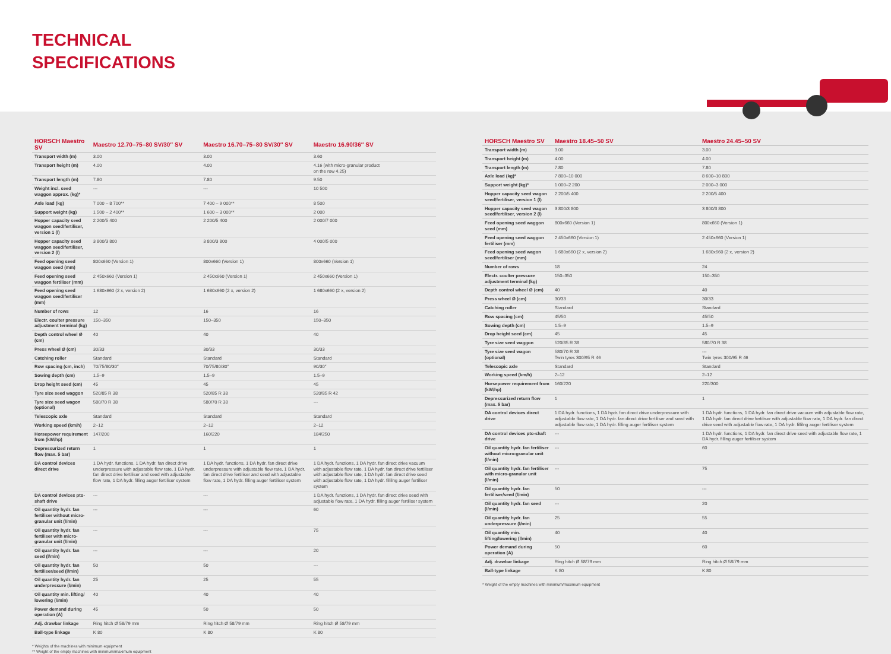TECHNICAL
SPECIFICATIONS
| HORSCH Maestro SV | Maestro 12.70–75–80 SV/30″ SV | Maestro 16.70–75–80 SV/30″ SV | Maestro 16.90/36″ SV |
| --- | --- | --- | --- |
| Transport width (m) | 3.00 | 3.00 | 3.60 |
| Transport height (m) | 4.00 | 4.00 | 4.16 (with micro-granular product on the row 4.25) |
| Transport length (m) | 7.80 | 7.80 | 9.50 |
| Weight incl. seed waggon approx. (kg)* | --- | --- | 10 500 |
| Axle load (kg) | 7 000 – 8 700** | 7 400 – 9 000** | 8 500 |
| Support weight (kg) | 1 500 – 2 400** | 1 600 – 3 000** | 2 000 |
| Hopper capacity seed waggon seed/fertiliser, version 1 (l) | 2 200/5 400 | 2 200/5 400 | 2 000/7 000 |
| Hopper capacity seed waggon seed/fertiliser, version 2 (l) | 3 800/3 800 | 3 800/3 800 | 4 000/5 000 |
| Feed opening seed waggon seed (mm) | 800x660 (Version 1) | 800x660 (Version 1) | 800x660 (Version 1) |
| Feed opening seed waggon fertiliser (mm) | 2 450x660 (Version 1) | 2 450x660 (Version 1) | 2 450x660 (Version 1) |
| Feed opening seed waggon seed/fertiliser (mm) | 1 680x660 (2 x, version 2) | 1 680x660 (2 x, version 2) | 1 680x660 (2 x, version 2) |
| Number of rows | 12 | 16 | 16 |
| Electr. coulter pressure adjustment terminal (kg) | 150–350 | 150–350 | 150–350 |
| Depth control wheel Ø (cm) | 40 | 40 | 40 |
| Press wheel Ø (cm) | 30/33 | 30/33 | 30/33 |
| Catching roller | Standard | Standard | Standard |
| Row spacing (cm, inch) | 70/75/80/30″ | 70/75/80/30″ | 90/30″ |
| Sowing depth (cm) | 1.5–9 | 1.5–9 | 1.5–9 |
| Drop height seed (cm) | 45 | 45 | 45 |
| Tyre size seed waggon | 520/85 R 38 | 520/85 R 38 | 520/85 R 42 |
| Tyre size seed wagon (optional) | 580/70 R 38 | 580/70 R 38 | --- |
| Telescopic axle | Standard | Standard | Standard |
| Working speed (km/h) | 2–12 | 2–12 | 2–12 |
| Horsepower requirement from (kW/hp) | 147/200 | 160/220 | 184/250 |
| Depressurized return flow (max. 5 bar) | 1 | 1 | 1 |
| DA control devices direct drive | 1 DA hydr. functions, 1 DA hydr. fan direct drive underpressure with adjustable flow rate, 1 DA hydr. fan direct drive fertiliser and seed with adjustable flow rate, 1 DA hydr. filling auger fertiliser system | 1 DA hydr. functions, 1 DA hydr. fan direct drive underpressure with adjustable flow rate, 1 DA hydr. fan direct drive fertiliser and seed with adjustable flow rate, 1 DA hydr. filling auger fertiliser system | 1 DA hydr. functions, 1 DA hydr. fan direct drive vacuum with adjustable flow rate, 1 DA hydr. fan direct drive fertiliser with adjustable flow rate, 1 DA hydr. fan direct drive seed with adjustable flow rate, 1 DA hydr. fillilng auger fertiliser system |
| DA control devices pto-shaft drive | --- | --- | 1 DA hydr. functions, 1 DA hydr. fan direct drive seed with adjustable flow rate, 1 DA hydr. filling auger fertiliser system |
| Oil quantity hydr. fan fertiliser without micro-granular unit (l/min) | --- | --- | 60 |
| Oil quantity hydr. fan fertiliser with micro-granular unit (l/min) | --- | --- | 75 |
| Oil quantity hydr. fan seed (l/min) | --- | --- | 20 |
| Oil quantity hydr. fan fertiliser/seed (l/min) | 50 | 50 | --- |
| Oil quantity hydr. fan underpressure (l/min) | 25 | 25 | 55 |
| Oil quantity min. lifting/ lowering (l/min) | 40 | 40 | 40 |
| Power demand during operation (A) | 45 | 50 | 50 |
| Adj. drawbar linkage | Ring hitch Ø 58/79 mm | Ring hitch Ø 58/79 mm | Ring hitch Ø 58/79 mm |
| Ball-type linkage | K 80 | K 80 | K 80 |
* Weights of the machines with minimum equipment
** Weight of the empty machines with minimum/maximum equipment
| HORSCH Maestro SV | Maestro 18.45–50 SV | Maestro 24.45–50 SV |
| --- | --- | --- |
| Transport width (m) | 3.00 | 3.00 |
| Transport height (m) | 4.00 | 4.00 |
| Transport length (m) | 7.80 | 7.80 |
| Axle load (kg)* | 7 800–10 000 | 8 600–10 800 |
| Support weight (kg)* | 1 000–2 200 | 2 000–3 000 |
| Hopper capacity seed wagon seed/fertiliser, version 1 (l) | 2 200/5 400 | 2 200/5 400 |
| Hopper capacity seed wagon seed/fertiliser, version 2 (l) | 3 800/3 800 | 3 800/3 800 |
| Feed opening seed waggon seed (mm) | 800x660 (Version 1) | 800x660 (Version 1) |
| Feed opening seed waggon fertiliser (mm) | 2 450x660 (Version 1) | 2 450x660 (Version 1) |
| Feed opening seed wagon seed/fertiliser (mm) | 1 680x660 (2 x, version 2) | 1 680x660 (2 x, version 2) |
| Number of rows | 18 | 24 |
| Electr. coulter pressure adjustment terminal (kg) | 150–350 | 150–350 |
| Depth control wheel Ø (cm) | 40 | 40 |
| Press wheel Ø (cm) | 30/33 | 30/33 |
| Catching roller | Standard | Standard |
| Row spacing (cm) | 45/50 | 45/50 |
| Sowing depth (cm) | 1.5–9 | 1.5–9 |
| Drop height seed (cm) | 45 | 45 |
| Tyre size seed waggon | 520/85 R 38 | 580/70 R 38 |
| Tyre size seed wagon (optional) | 580/70 R 38 Twin tyres 300/95 R 46 | --- Twin tyres 300/95 R 46 |
| Telescopic axle | Standard | Standard |
| Working speed (km/h) | 2–12 | 2–12 |
| Horsepower requirement from (kW/hp) | 160/220 | 220/300 |
| Depressurized return flow (max. 5 bar) | 1 | 1 |
| DA control devices direct drive | 1 DA hydr. functions, 1 DA hydr. fan direct drive underpressure with adjustable flow rate, 1 DA hydr. fan direct drive fertiliser and seed with adjustable flow rate, 1 DA hydr. filling auger fertiliser system | 1 DA hydr. functions, 1 DA hydr. fan direct drive vacuum with adjustable flow rate, 1 DA hydr. fan direct drive fertiliser with adjustable flow rate, 1 DA hydr. fan direct drive seed with adjustable flow rate, 1 DA hydr. fillilng auger fertiliser system |
| DA control devices pto-shaft drive | --- | 1 DA hydr. functions, 1 DA hydr. fan direct drive seed with adjustable flow rate, 1 DA hydr. filling auger fertiliser system |
| Oil quantity hydr. fan fertiliser without micro-granular unit (l/min) | --- | 60 |
| Oil quantity hydr. fan fertiliser with micro-granular unit (l/min) | --- | 75 |
| Oil quantity hydr. fan fertiliser/seed (l/min) | 50 | --- |
| Oil quantity hydr. fan seed (l/min) | --- | 20 |
| Oil quantity hydr. fan underpressure (l/min) | 25 | 55 |
| Oil quantity min. lifting/lowering (l/min) | 40 | 40 |
| Power demand during operation (A) | 50 | 60 |
| Adj. drawbar linkage | Ring hitch Ø 58/79 mm | Ring hitch Ø 58/79 mm |
| Ball-type linkage | K 80 | K 80 |
* Weight of the empty machines with minimum/maximum equipment